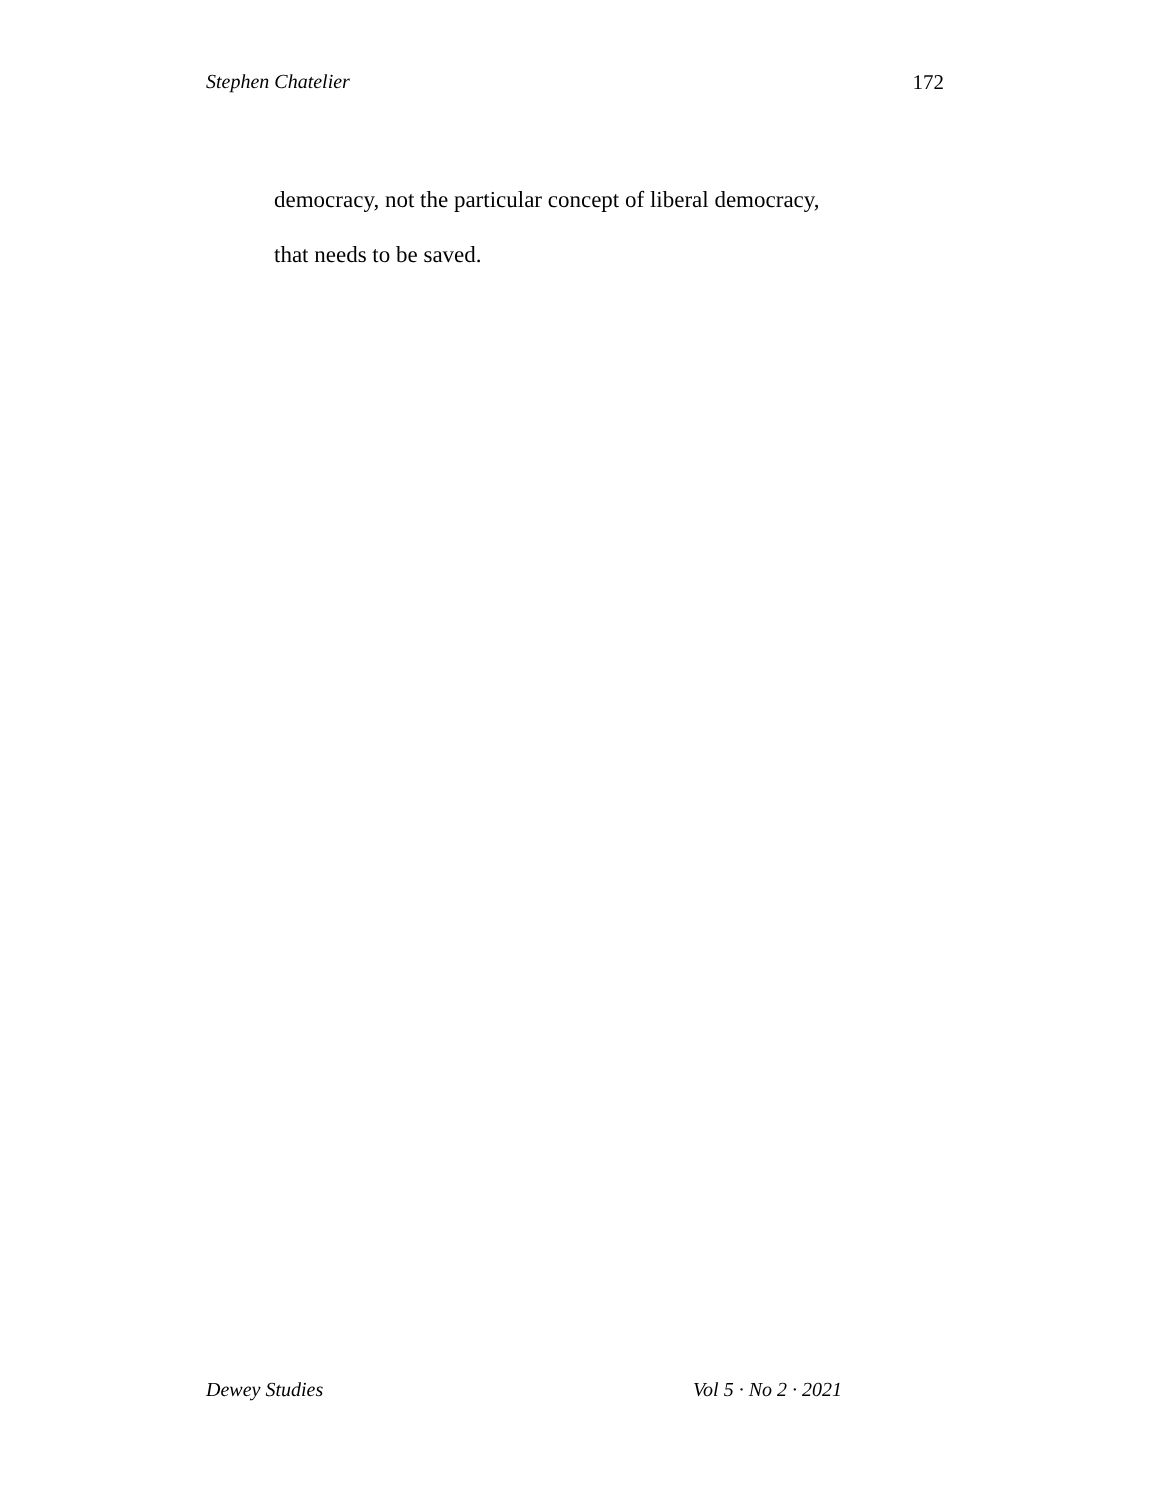Stephen Chatelier 172
democracy, not the particular concept of liberal democracy,
that needs to be saved.
Dewey Studies Vol 5 · No 2 · 2021